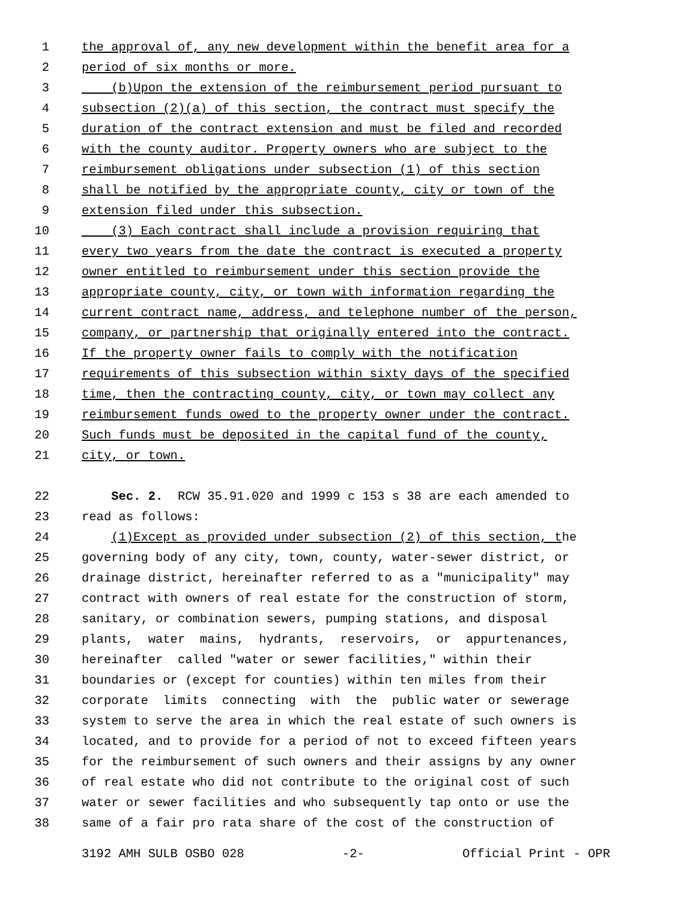1 the approval of, any new development within the benefit area for a
2 period of six months or more.
3 (b)Upon the extension of the reimbursement period pursuant to
4 subsection (2)(a) of this section, the contract must specify the
5 duration of the contract extension and must be filed and recorded
6 with the county auditor. Property owners who are subject to the
7 reimbursement obligations under subsection (1) of this section
8 shall be notified by the appropriate county, city or town of the
9 extension filed under this subsection.
10 (3) Each contract shall include a provision requiring that
11 every two years from the date the contract is executed a property
12 owner entitled to reimbursement under this section provide the
13 appropriate county, city, or town with information regarding the
14 current contract name, address, and telephone number of the person,
15 company, or partnership that originally entered into the contract.
16 If the property owner fails to comply with the notification
17 requirements of this subsection within sixty days of the specified
18 time, then the contracting county, city, or town may collect any
19 reimbursement funds owed to the property owner under the contract.
20 Such funds must be deposited in the capital fund of the county,
21 city, or town.
22 Sec. 2. RCW 35.91.020 and 1999 c 153 s 38 are each amended to
23 read as follows:
24 (1)Except as provided under subsection (2) of this section, the
25 governing body of any city, town, county, water-sewer district, or
26 drainage district, hereinafter referred to as a "municipality" may
27 contract with owners of real estate for the construction of storm,
28 sanitary, or combination sewers, pumping stations, and disposal
29 plants, water mains, hydrants, reservoirs, or appurtenances,
30 hereinafter called "water or sewer facilities," within their
31 boundaries or (except for counties) within ten miles from their
32 corporate limits connecting with the public water or sewerage
33 system to serve the area in which the real estate of such owners is
34 located, and to provide for a period of not to exceed fifteen years
35 for the reimbursement of such owners and their assigns by any owner
36 of real estate who did not contribute to the original cost of such
37 water or sewer facilities and who subsequently tap onto or use the
38 same of a fair pro rata share of the cost of the construction of
3192 AMH SULB OSBO 028 -2- Official Print - OPR